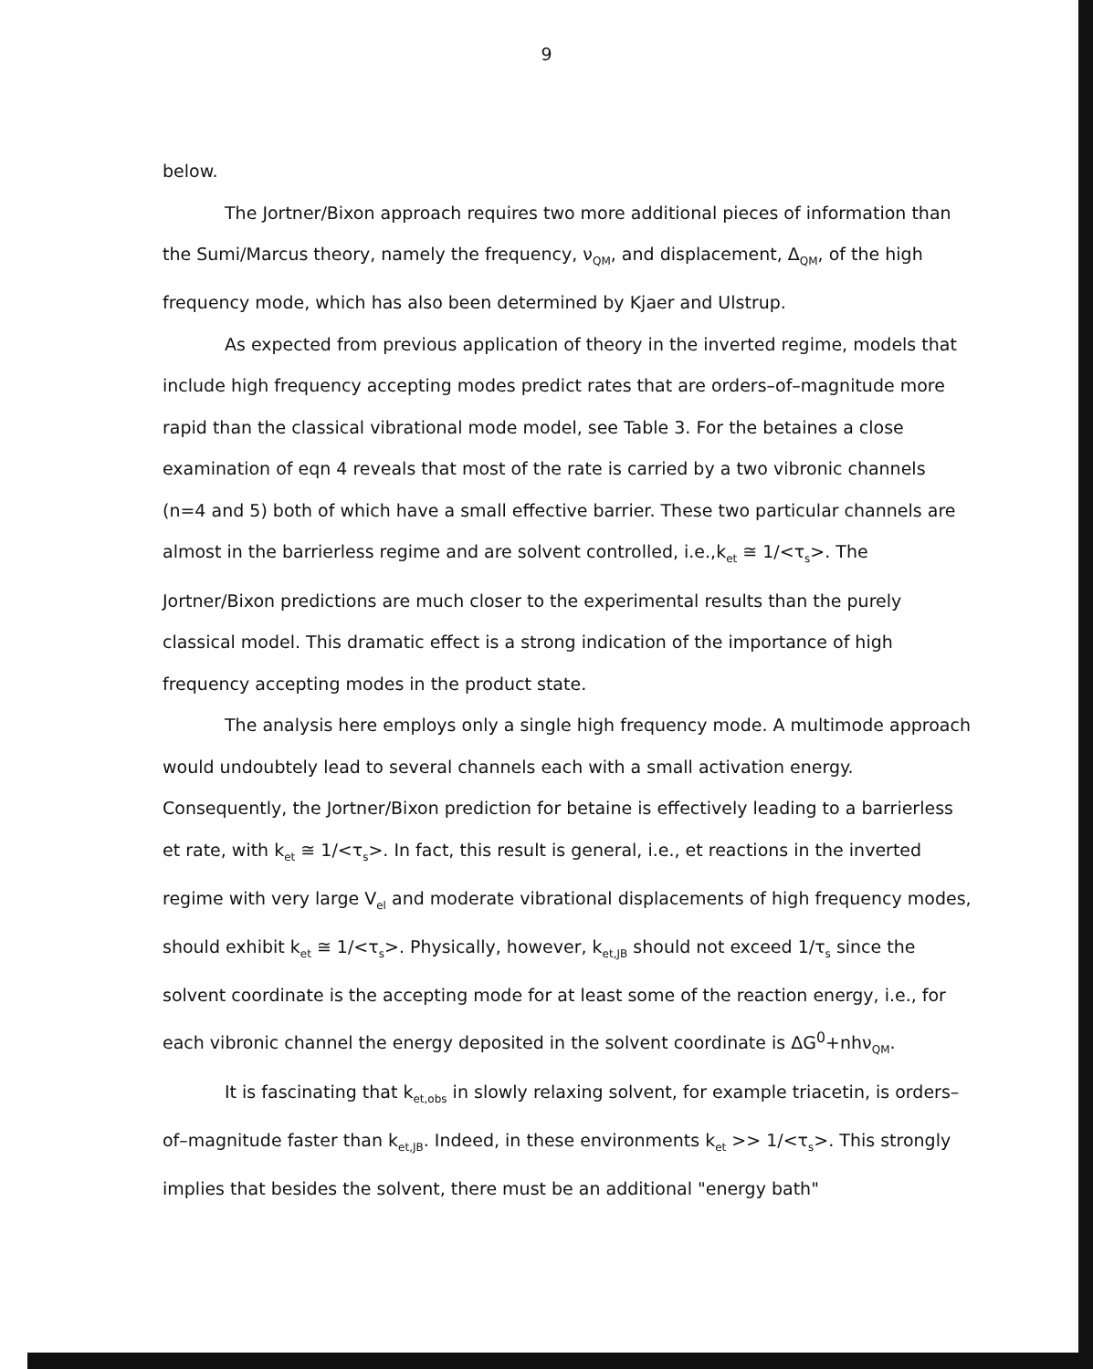9
below.
The Jortner/Bixon approach requires two more additional pieces of information than the Sumi/Marcus theory, namely the frequency, ν<sub>QM</sub>, and displacement, Δ<sub>QM</sub>, of the high frequency mode, which has also been determined by Kjaer and Ulstrup.
As expected from previous application of theory in the inverted regime, models that include high frequency accepting modes predict rates that are orders–of–magnitude more rapid than the classical vibrational mode model, see Table 3. For the betaines a close examination of eqn 4 reveals that most of the rate is carried by a two vibronic channels (n=4 and 5) both of which have a small effective barrier. These two particular channels are almost in the barrierless regime and are solvent controlled, i.e.,k<sub>et</sub> ≅ 1/<τ<sub>s</sub>>. The Jortner/Bixon predictions are much closer to the experimental results than the purely classical model. This dramatic effect is a strong indication of the importance of high frequency accepting modes in the product state.
The analysis here employs only a single high frequency mode. A multimode approach would undoubtely lead to several channels each with a small activation energy. Consequently, the Jortner/Bixon prediction for betaine is effectively leading to a barrierless et rate, with k<sub>et</sub> ≅ 1/<τ<sub>s</sub>>. In fact, this result is general, i.e., et reactions in the inverted regime with very large V<sub>el</sub> and moderate vibrational displacements of high frequency modes, should exhibit k<sub>et</sub> ≅ 1/<τ<sub>s</sub>>. Physically, however, k<sub>et,JB</sub> should not exceed 1/τ<sub>s</sub> since the solvent coordinate is the accepting mode for at least some of the reaction energy, i.e., for each vibronic channel the energy deposited in the solvent coordinate is ΔG<sup>0</sup>+nhν<sub>QM</sub>.
It is fascinating that k<sub>et,obs</sub> in slowly relaxing solvent, for example triacetin, is orders–of–magnitude faster than k<sub>et,JB</sub>. Indeed, in these environments k<sub>et</sub> >> 1/<τ<sub>s</sub>>. This strongly implies that besides the solvent, there must be an additional "energy bath"